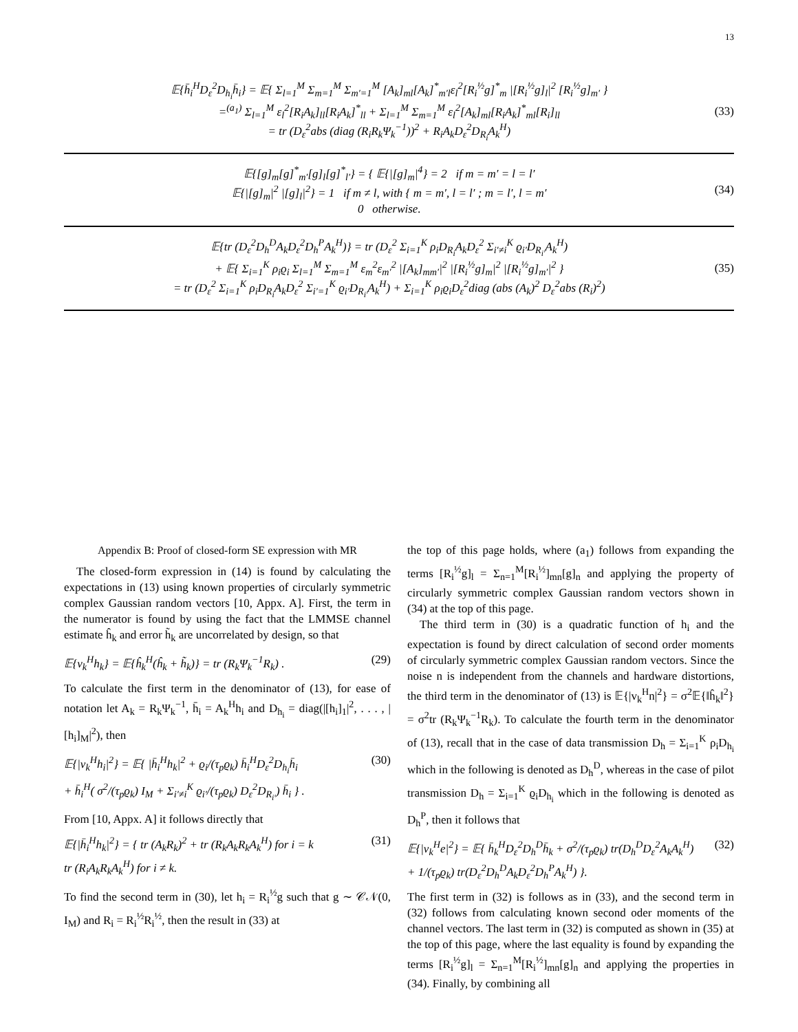13
𝔼{h̄<sub>i</sub><sup>H</sup>D<sub>ε</sub><sup>2</sup>D<sub>h<sub>i</sub></sub>h̄<sub>i</sub>} = 𝔼{ Σ<sub>l=1</sub><sup>M</sup> Σ<sub>m=1</sub><sup>M</sup> Σ<sub>m′=1</sub><sup>M</sup> [A<sub>k</sub>]<sub>ml</sub>[A<sub>k</sub>]<sup>*</sup><sub>m′l</sub>ε<sub>l</sub><sup>2</sup>[R<sub>i</sub><sup>½</sup>g]<sup>*</sup><sub>m</sub> |[R<sub>i</sub><sup>½</sup>g]<sub>l</sub>|<sup>2</sup> [R<sub>i</sub><sup>½</sup>g]<sub>m′</sub> }
=<sup>(a<sub>1</sub>)</sup> Σ<sub>l=1</sub><sup>M</sup> ε<sub>l</sub><sup>2</sup>[R<sub>i</sub>A<sub>k</sub>]<sub>ll</sub>[R<sub>i</sub>A<sub>k</sub>]<sup>*</sup><sub>ll</sub> + Σ<sub>l=1</sub><sup>M</sup> Σ<sub>m=1</sub><sup>M</sup> ε<sub>l</sub><sup>2</sup>[A<sub>k</sub>]<sub>ml</sub>[R<sub>i</sub>A<sub>k</sub>]<sup>*</sup><sub>ml</sub>[R<sub>i</sub>]<sub>ll</sub>
= tr (D<sub>ε</sub><sup>2</sup>abs (diag (R<sub>i</sub>R<sub>k</sub>Ψ<sub>k</sub><sup>−1</sup>))<sup>2</sup> + R<sub>i</sub>A<sub>k</sub>D<sub>ε</sub><sup>2</sup>D<sub>R<sub>i</sub></sub>A<sub>k</sub><sup>H</sup>) (33)
𝔼{[g]<sub>m</sub>[g]<sup>*</sup><sub>m′</sub>[g]<sub>l</sub>[g]<sup>*</sup><sub>l′</sub>} = { 𝔼{|[g]<sub>m</sub>|<sup>4</sup>} = 2 if m = m′ = l = l′
𝔼{|[g]<sub>m</sub>|<sup>2</sup> |[g]<sub>l</sub>|<sup>2</sup>} = 1 if m ≠ l, with { m = m′, l = l′ ; m = l′, l = m′
0 otherwise. (34)
𝔼{tr (D<sub>ε</sub><sup>2</sup>D<sub>h</sub><sup>D</sup>A<sub>k</sub>D<sub>ε</sub><sup>2</sup>D<sub>h</sub><sup>P</sup>A<sub>k</sub><sup>H</sup>)} = tr (D<sub>ε</sub><sup>2</sup> Σ<sub>i=1</sub><sup>K</sup> ρ<sub>i</sub>D<sub>R<sub>i</sub></sub>A<sub>k</sub>D<sub>ε</sub><sup>2</sup> Σ<sub>i′≠i</sub><sup>K</sup> ϱ<sub>i′</sub>D<sub>R<sub>i′</sub></sub>A<sub>k</sub><sup>H</sup>)
+ 𝔼{ Σ<sub>i=1</sub><sup>K</sup> ρ<sub>i</sub>ϱ<sub>i</sub> Σ<sub>l=1</sub><sup>M</sup> Σ<sub>m=1</sub><sup>M</sup> ε<sub>m</sub><sup>2</sup>ε<sub>m′</sub><sup>2</sup> |[A<sub>k</sub>]<sub>mm′</sub>|<sup>2</sup> |[R<sub>i</sub><sup>½</sup>g]<sub>m</sub>|<sup>2</sup> |[R<sub>i</sub><sup>½</sup>g]<sub>m′</sub>|<sup>2</sup> }
= tr (D<sub>ε</sub><sup>2</sup> Σ<sub>i=1</sub><sup>K</sup> ρ<sub>i</sub>D<sub>R<sub>i</sub></sub>A<sub>k</sub>D<sub>ε</sub><sup>2</sup> Σ<sub>i′=1</sub><sup>K</sup> ϱ<sub>i′</sub>D<sub>R<sub>i′</sub></sub>A<sub>k</sub><sup>H</sup>) + Σ<sub>i=1</sub><sup>K</sup> ρ<sub>i</sub>ϱ<sub>i</sub>D<sub>ε</sub><sup>2</sup>diag (abs (A<sub>k</sub>)<sup>2</sup> D<sub>ε</sub><sup>2</sup>abs (R<sub>i</sub>)<sup>2</sup>) (35)
Appendix B: Proof of closed-form SE expression with MR
The closed-form expression in (14) is found by calculating the expectations in (13) using known properties of circularly symmetric complex Gaussian random vectors [10, Appx. A]. First, the term in the numerator is found by using the fact that the LMMSE channel estimate ĥ<sub>k</sub> and error h̃<sub>k</sub> are uncorrelated by design, so that
𝔼{v<sub>k</sub><sup>H</sup>h<sub>k</sub>} = 𝔼{ĥ<sub>k</sub><sup>H</sup>(ĥ<sub>k</sub> + h̃<sub>k</sub>)} = tr (R<sub>k</sub>Ψ<sub>k</sub><sup>−1</sup>R<sub>k</sub>) . (29)
To calculate the first term in the denominator of (13), for ease of notation let A<sub>k</sub> = R<sub>k</sub>Ψ<sub>k</sub><sup>−1</sup>, h̄<sub>i</sub> = A<sub>k</sub><sup>H</sup>h<sub>i</sub> and D<sub>h<sub>i</sub></sub> = diag(|[h<sub>i</sub>]<sub>1</sub>|<sup>2</sup>, . . . , |[h<sub>i</sub>]<sub>M</sub>|<sup>2</sup>), then
𝔼{|v<sub>k</sub><sup>H</sup>h<sub>i</sub>|<sup>2</sup>} = 𝔼{ |h̄<sub>i</sub><sup>H</sup>h<sub>k</sub>|<sup>2</sup> + ϱ<sub>i</sub>/(τ<sub>p</sub>ϱ<sub>k</sub>) h̄<sub>i</sub><sup>H</sup>D<sub>ε</sub><sup>2</sup>D<sub>h<sub>i</sub></sub>h̄<sub>i</sub>
+ h̄<sub>i</sub><sup>H</sup>( σ<sup>2</sup>/(τ<sub>p</sub>ϱ<sub>k</sub>) I<sub>M</sub> + Σ<sub>i′≠i</sub><sup>K</sup> ϱ<sub>i′</sub>/(τ<sub>p</sub>ϱ<sub>k</sub>) D<sub>ε</sub><sup>2</sup>D<sub>R<sub>i′</sub></sub>) h̄<sub>i</sub> } . (30)
From [10, Appx. A] it follows directly that
𝔼{|h̄<sub>i</sub><sup>H</sup>h<sub>k</sub>|<sup>2</sup>} = { tr (A<sub>k</sub>R<sub>k</sub>)<sup>2</sup> + tr (R<sub>k</sub>A<sub>k</sub>R<sub>k</sub>A<sub>k</sub><sup>H</sup>) for i = k
tr (R<sub>i</sub>A<sub>k</sub>R<sub>k</sub>A<sub>k</sub><sup>H</sup>) for i ≠ k. (31)
To find the second term in (30), let h<sub>i</sub> = R<sub>i</sub><sup>½</sup>g such that g ∼ 𝒞𝒩(0, I<sub>M</sub>) and R<sub>i</sub> = R<sub>i</sub><sup>½</sup>R<sub>i</sub><sup>½</sup>, then the result in (33) at
the top of this page holds, where (a<sub>1</sub>) follows from expanding the terms [R<sub>i</sub><sup>½</sup>g]<sub>l</sub> = Σ<sub>n=1</sub><sup>M</sup>[R<sub>i</sub><sup>½</sup>]<sub>mn</sub>[g]<sub>n</sub> and applying the property of circularly symmetric complex Gaussian random vectors shown in (34) at the top of this page.
The third term in (30) is a quadratic function of h<sub>i</sub> and the expectation is found by direct calculation of second order moments of circularly symmetric complex Gaussian random vectors. Since the noise n is independent from the channels and hardware distortions, the third term in the denominator of (13) is 𝔼{|v<sub>k</sub><sup>H</sup>n|<sup>2</sup>} = σ<sup>2</sup>𝔼{‖ĥ<sub>k</sub>‖<sup>2</sup>} = σ<sup>2</sup>tr (R<sub>k</sub>Ψ<sub>k</sub><sup>−1</sup>R<sub>k</sub>). To calculate the fourth term in the denominator of (13), recall that in the case of data transmission D<sub>h</sub> = Σ<sub>i=1</sub><sup>K</sup> ρ<sub>i</sub>D<sub>h<sub>i</sub></sub> which in the following is denoted as D<sub>h</sub><sup>D</sup>, whereas in the case of pilot transmission D<sub>h</sub> = Σ<sub>i=1</sub><sup>K</sup> ϱ<sub>i</sub>D<sub>h<sub>i</sub></sub> which in the following is denoted as D<sub>h</sub><sup>P</sup>, then it follows that
𝔼{|v<sub>k</sub><sup>H</sup>e|<sup>2</sup>} = 𝔼{ h̄<sub>k</sub><sup>H</sup>D<sub>ε</sub><sup>2</sup>D<sub>h</sub><sup>D</sup>h̄<sub>k</sub> + σ<sup>2</sup>/(τ<sub>p</sub>ϱ<sub>k</sub>) tr(D<sub>h</sub><sup>D</sup>D<sub>ε</sub><sup>2</sup>A<sub>k</sub>A<sub>k</sub><sup>H</sup>)
+ 1/(τ<sub>p</sub>ϱ<sub>k</sub>) tr(D<sub>ε</sub><sup>2</sup>D<sub>h</sub><sup>D</sup>A<sub>k</sub>D<sub>ε</sub><sup>2</sup>D<sub>h</sub><sup>P</sup>A<sub>k</sub><sup>H</sup>) }. (32)
The first term in (32) is follows as in (33), and the second term in (32) follows from calculating known second oder moments of the channel vectors. The last term in (32) is computed as shown in (35) at the top of this page, where the last equality is found by expanding the terms [R<sub>i</sub><sup>½</sup>g]<sub>l</sub> = Σ<sub>n=1</sub><sup>M</sup>[R<sub>i</sub><sup>½</sup>]<sub>mn</sub>[g]<sub>n</sub> and applying the properties in (34). Finally, by combining all